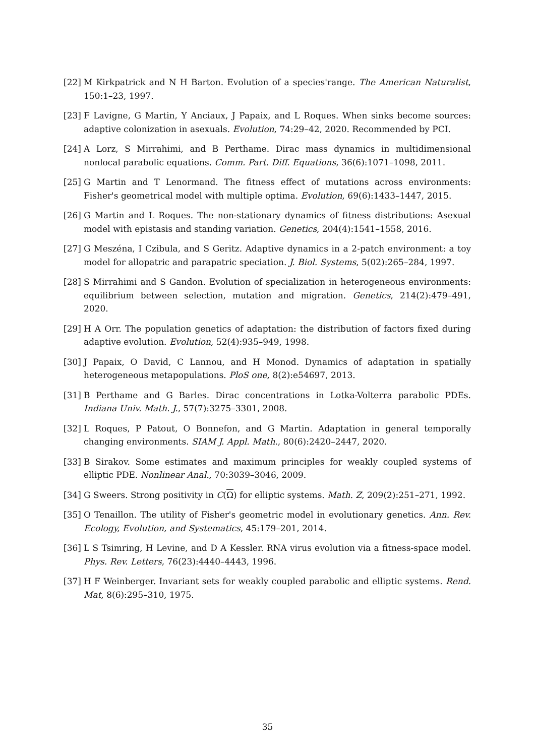[22]
M Kirkpatrick and N H Barton. Evolution of a species'range. The American Naturalist, 150:1–23, 1997.
[23]
F Lavigne, G Martin, Y Anciaux, J Papaix, and L Roques. When sinks become sources: adaptive colonization in asexuals. Evolution, 74:29–42, 2020. Recommended by PCI.
[24]
A Lorz, S Mirrahimi, and B Perthame. Dirac mass dynamics in multidimensional nonlocal parabolic equations. Comm. Part. Diff. Equations, 36(6):1071–1098, 2011.
[25]
G Martin and T Lenormand. The fitness effect of mutations across environments: Fisher's geometrical model with multiple optima. Evolution, 69(6):1433–1447, 2015.
[26]
G Martin and L Roques. The non-stationary dynamics of fitness distributions: Asexual model with epistasis and standing variation. Genetics, 204(4):1541–1558, 2016.
[27]
G Meszéna, I Czibula, and S Geritz. Adaptive dynamics in a 2-patch environment: a toy model for allopatric and parapatric speciation. J. Biol. Systems, 5(02):265–284, 1997.
[28]
S Mirrahimi and S Gandon. Evolution of specialization in heterogeneous environments: equilibrium between selection, mutation and migration. Genetics, 214(2):479–491, 2020.
[29]
H A Orr. The population genetics of adaptation: the distribution of factors fixed during adaptive evolution. Evolution, 52(4):935–949, 1998.
[30]
J Papaix, O David, C Lannou, and H Monod. Dynamics of adaptation in spatially heterogeneous metapopulations. PloS one, 8(2):e54697, 2013.
[31]
B Perthame and G Barles. Dirac concentrations in Lotka-Volterra parabolic PDEs. Indiana Univ. Math. J., 57(7):3275–3301, 2008.
[32]
L Roques, P Patout, O Bonnefon, and G Martin. Adaptation in general temporally changing environments. SIAM J. Appl. Math., 80(6):2420–2447, 2020.
[33]
B Sirakov. Some estimates and maximum principles for weakly coupled systems of elliptic PDE. Nonlinear Anal., 70:3039–3046, 2009.
[34]
G Sweers. Strong positivity in C(Ω) for elliptic systems. Math. Z, 209(2):251–271, 1992.
[35]
O Tenaillon. The utility of Fisher's geometric model in evolutionary genetics. Ann. Rev. Ecology, Evolution, and Systematics, 45:179–201, 2014.
[36]
L S Tsimring, H Levine, and D A Kessler. RNA virus evolution via a fitness-space model. Phys. Rev. Letters, 76(23):4440–4443, 1996.
[37]
H F Weinberger. Invariant sets for weakly coupled parabolic and elliptic systems. Rend. Mat, 8(6):295–310, 1975.
35